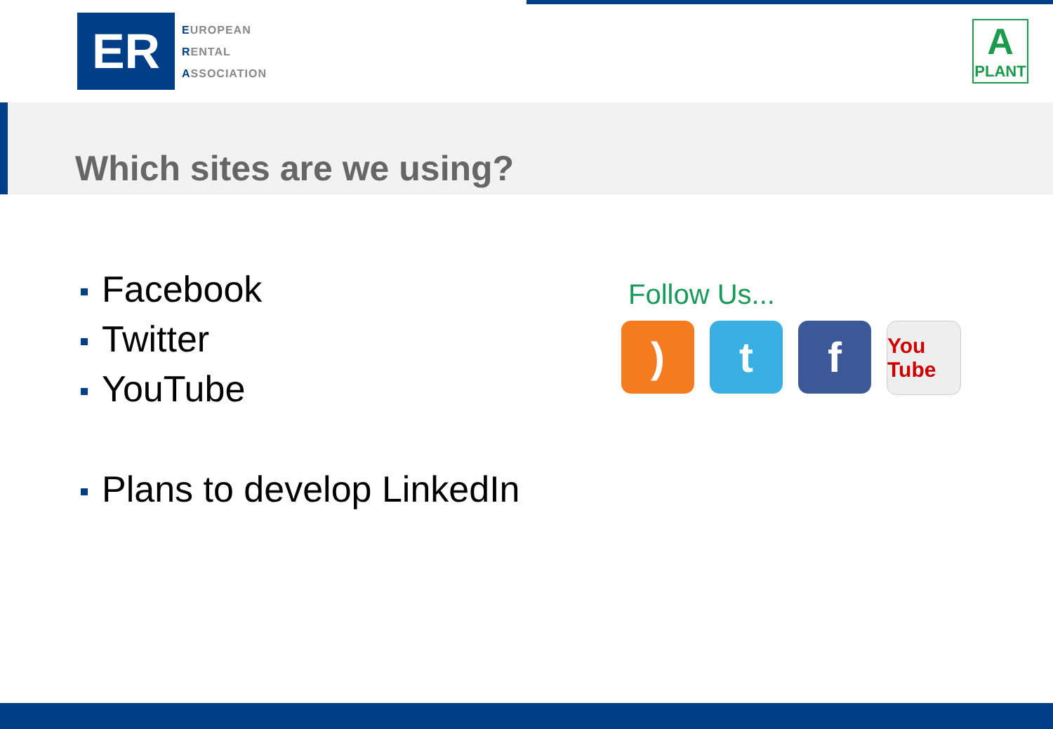ER
EUROPEAN
RENTAL
ASSOCIATION
A
PLANT
Which sites are we using?
Facebook
Twitter
YouTube
Plans to develop LinkedIn
Follow Us...
) t f
You Tube